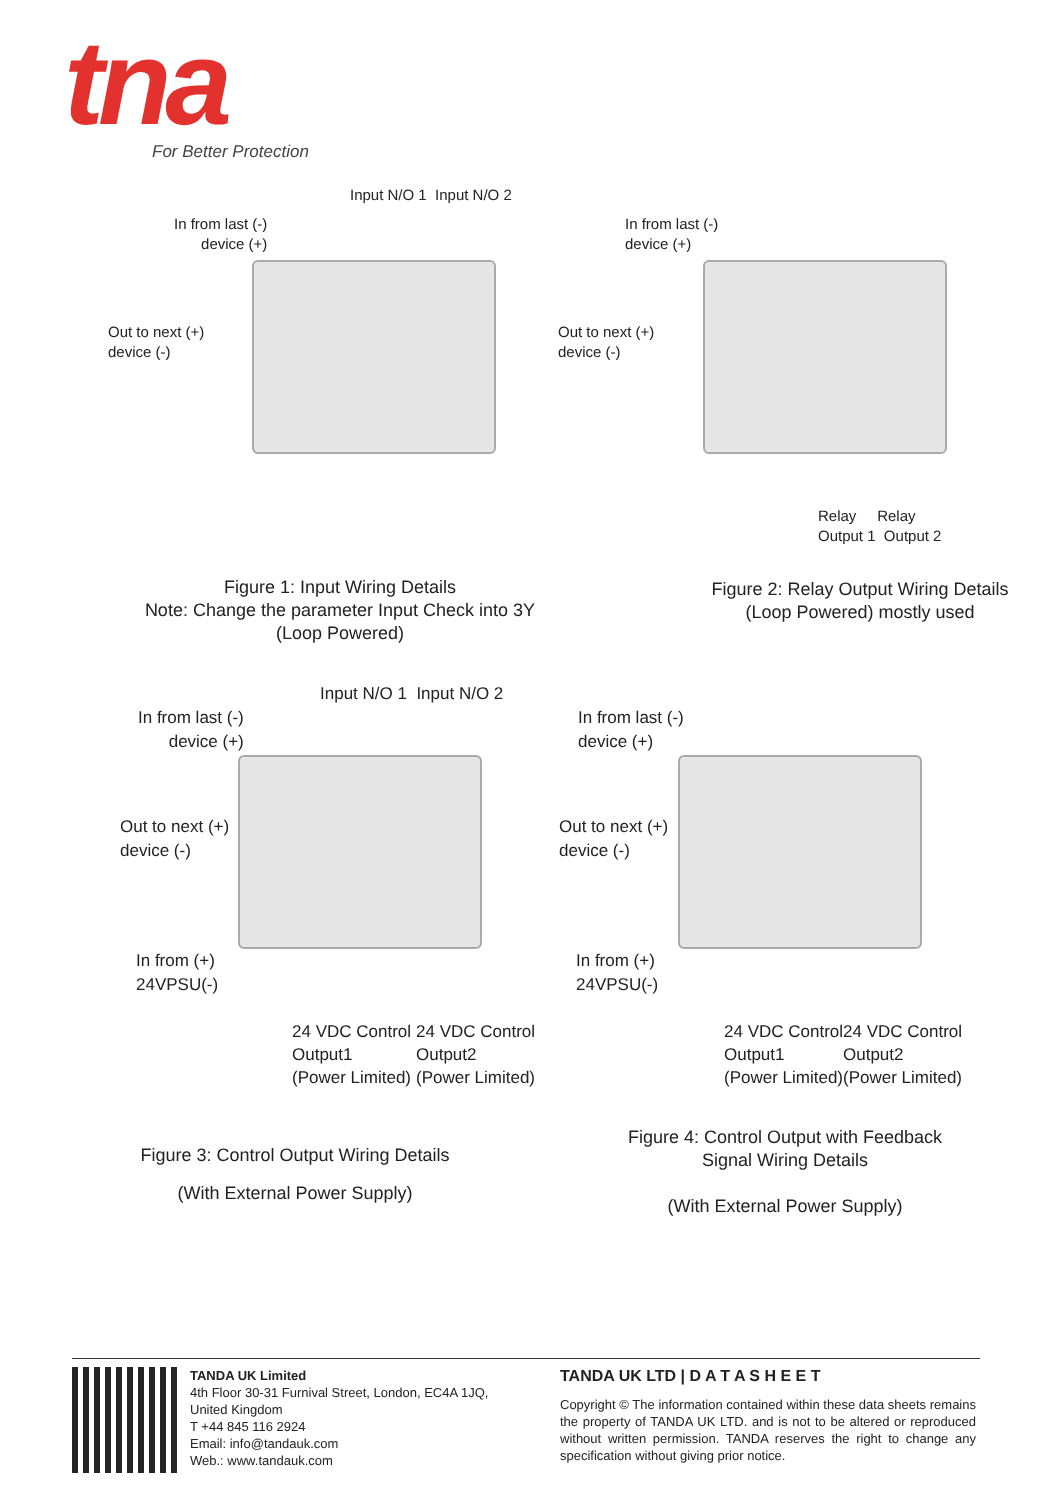tna
For Better Protection
Input N/O 1 Input N/O 2
In from last (-)
device (+)
Out to next (+)
device (-)
In from last (-)
device (+)
Out to next (+)
device (-)
Relay Relay
Output 1 Output 2
Figure 1: Input Wiring Details
Note: Change the parameter Input Check into 3Y
(Loop Powered)
Figure 2: Relay Output Wiring Details
(Loop Powered) mostly used
Input N/O 1 Input N/O 2
In from last (-)
device (+)
Out to next (+)
device (-)
In from (+)
24VPSU(-)
24 VDC Control
Output1
(Power Limited)
24 VDC Control
Output2
(Power Limited)
In from last (-)
device (+)
Out to next (+)
device (-)
In from (+)
24VPSU(-)
24 VDC Control
Output1
(Power Limited)
24 VDC Control
Output2
(Power Limited)
Figure 3: Control Output Wiring Details
(With External Power Supply)
Figure 4: Control Output with Feedback
Signal Wiring Details
(With External Power Supply)
TANDA UK Limited
4th Floor 30-31 Furnival Street, London, EC4A 1JQ,
United Kingdom
T +44 845 116 2924
Email: info@tandauk.com
Web.: www.tandauk.com
TANDA UK LTD | D A T A S H E E T
Copyright © The information contained within these data sheets remains the property of TANDA UK LTD. and is not to be altered or reproduced without written permission. TANDA reserves the right to change any specification without giving prior notice.